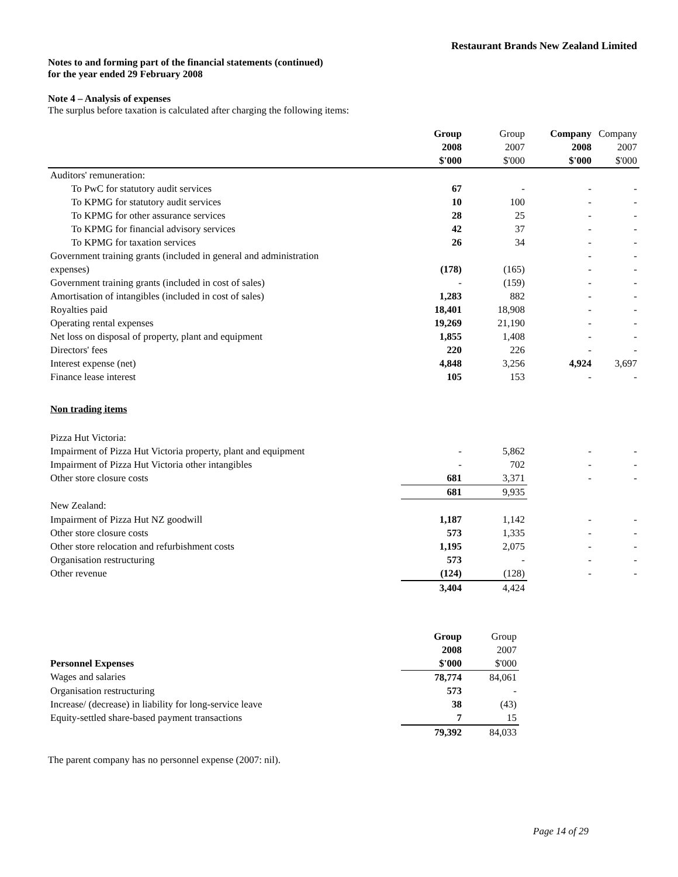Restaurant Brands New Zealand Limited
Notes to and forming part of the financial statements (continued)
for the year ended 29 February 2008
Note 4 – Analysis of expenses
The surplus before taxation is calculated after charging the following items:
| | Group | Group | Company | Company |
| | 2008 | 2007 | 2008 | 2007 |
| | $'000 | $'000 | $'000 | $'000 |
| Auditors' remuneration: | | | | |
| To PwC for statutory audit services | 67 | - | - | - |
| To KPMG for statutory audit services | 10 | 100 | - | - |
| To KPMG for other assurance services | 28 | 25 | - | - |
| To KPMG for financial advisory services | 42 | 37 | - | - |
| To KPMG for taxation services | 26 | 34 | - | - |
| Government training grants (included in general and administration | | | - | - |
| expenses) | (178) | (165) | - | - |
| Government training grants (included in cost of sales) | - | (159) | - | - |
| Amortisation of intangibles (included in cost of sales) | 1,283 | 882 | - | - |
| Royalties paid | 18,401 | 18,908 | - | - |
| Operating rental expenses | 19,269 | 21,190 | - | - |
| Net loss on disposal of property, plant and equipment | 1,855 | 1,408 | - | - |
| Directors' fees | 220 | 226 | - | - |
| Interest expense (net) | 4,848 | 3,256 | 4,924 | 3,697 |
| Finance lease interest | 105 | 153 | - | - |
| Non trading items | | | | |
| Pizza Hut Victoria: | | | | |
| Impairment of Pizza Hut Victoria property, plant and equipment | - | 5,862 | - | - |
| Impairment of Pizza Hut Victoria other intangibles | - | 702 | - | - |
| Other store closure costs | 681 | 3,371 | - | - |
| | 681 | 9,935 | | |
| New Zealand: | | | | |
| Impairment of Pizza Hut NZ goodwill | 1,187 | 1,142 | - | - |
| Other store closure costs | 573 | 1,335 | - | - |
| Other store relocation and refurbishment costs | 1,195 | 2,075 | - | - |
| Organisation restructuring | 573 | - | - | - |
| Other revenue | (124) | (128) | - | - |
| | 3,404 | 4,424 | | |
| | Group | Group |
| | 2008 | 2007 |
| Personnel Expenses | $'000 | $'000 |
| Wages and salaries | 78,774 | 84,061 |
| Organisation restructuring | 573 | - |
| Increase/ (decrease) in liability for long-service leave | 38 | (43) |
| Equity-settled share-based payment transactions | 7 | 15 |
| | 79,392 | 84,033 |
The parent company has no personnel expense (2007: nil).
Page 14 of 29